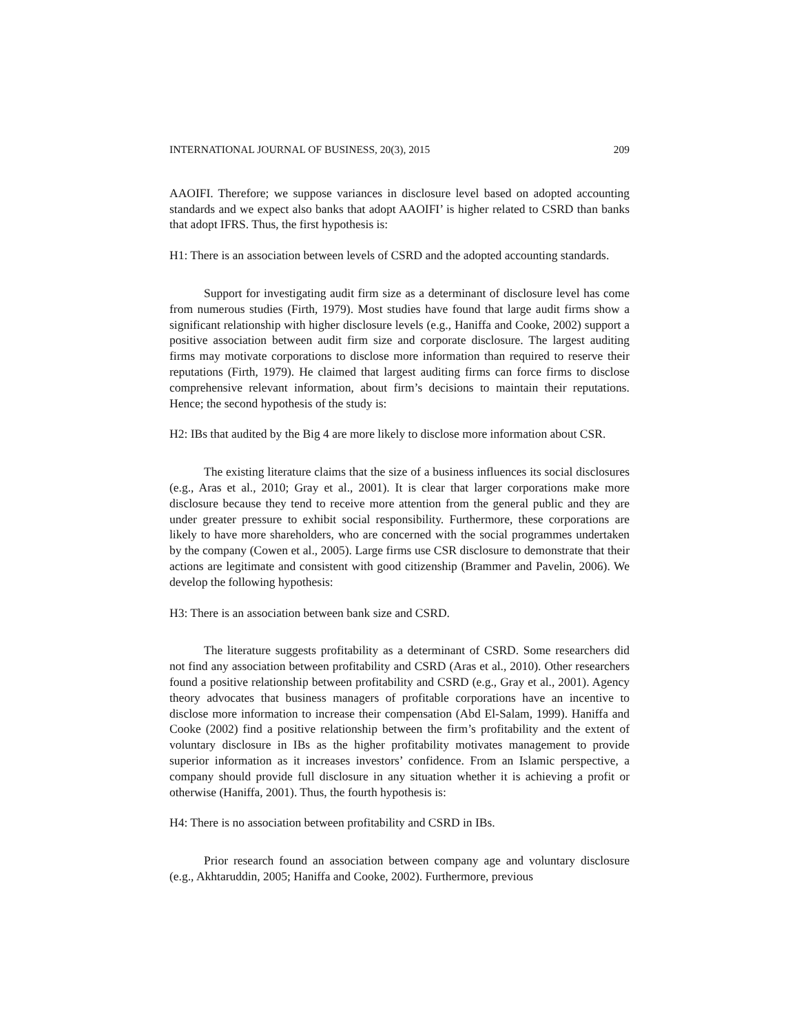INTERNATIONAL JOURNAL OF BUSINESS, 20(3), 2015 209
AAOIFI. Therefore; we suppose variances in disclosure level based on adopted accounting standards and we expect also banks that adopt AAOIFI’ is higher related to CSRD than banks that adopt IFRS. Thus, the first hypothesis is:
H1: There is an association between levels of CSRD and the adopted accounting standards.
Support for investigating audit firm size as a determinant of disclosure level has come from numerous studies (Firth, 1979). Most studies have found that large audit firms show a significant relationship with higher disclosure levels (e.g., Haniffa and Cooke, 2002) support a positive association between audit firm size and corporate disclosure. The largest auditing firms may motivate corporations to disclose more information than required to reserve their reputations (Firth, 1979). He claimed that largest auditing firms can force firms to disclose comprehensive relevant information, about firm’s decisions to maintain their reputations. Hence; the second hypothesis of the study is:
H2: IBs that audited by the Big 4 are more likely to disclose more information about CSR.
The existing literature claims that the size of a business influences its social disclosures (e.g., Aras et al., 2010; Gray et al., 2001). It is clear that larger corporations make more disclosure because they tend to receive more attention from the general public and they are under greater pressure to exhibit social responsibility. Furthermore, these corporations are likely to have more shareholders, who are concerned with the social programmes undertaken by the company (Cowen et al., 2005). Large firms use CSR disclosure to demonstrate that their actions are legitimate and consistent with good citizenship (Brammer and Pavelin, 2006). We develop the following hypothesis:
H3: There is an association between bank size and CSRD.
The literature suggests profitability as a determinant of CSRD. Some researchers did not find any association between profitability and CSRD (Aras et al., 2010). Other researchers found a positive relationship between profitability and CSRD (e.g., Gray et al., 2001). Agency theory advocates that business managers of profitable corporations have an incentive to disclose more information to increase their compensation (Abd El-Salam, 1999). Haniffa and Cooke (2002) find a positive relationship between the firm’s profitability and the extent of voluntary disclosure in IBs as the higher profitability motivates management to provide superior information as it increases investors’ confidence. From an Islamic perspective, a company should provide full disclosure in any situation whether it is achieving a profit or otherwise (Haniffa, 2001). Thus, the fourth hypothesis is:
H4: There is no association between profitability and CSRD in IBs.
Prior research found an association between company age and voluntary disclosure (e.g., Akhtaruddin, 2005; Haniffa and Cooke, 2002). Furthermore, previous